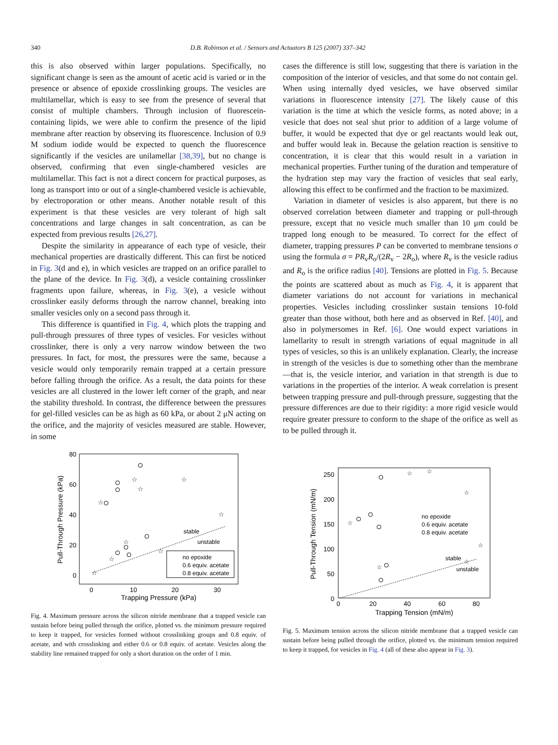340 D.B. Robinson et al. / Sensors and Actuators B 125 (2007) 337–342
this is also observed within larger populations. Specifically, no significant change is seen as the amount of acetic acid is varied or in the presence or absence of epoxide crosslinking groups. The vesicles are multilamellar, which is easy to see from the presence of several that consist of multiple chambers. Through inclusion of fluorescein-containing lipids, we were able to confirm the presence of the lipid membrane after reaction by observing its fluorescence. Inclusion of 0.9 M sodium iodide would be expected to quench the fluorescence significantly if the vesicles are unilamellar [38,39], but no change is observed, confirming that even single-chambered vesicles are multilamellar. This fact is not a direct concern for practical purposes, as long as transport into or out of a single-chambered vesicle is achievable, by electroporation or other means. Another notable result of this experiment is that these vesicles are very tolerant of high salt concentrations and large changes in salt concentration, as can be expected from previous results [26,27].
Despite the similarity in appearance of each type of vesicle, their mechanical properties are drastically different. This can first be noticed in Fig. 3(d and e), in which vesicles are trapped on an orifice parallel to the plane of the device. In Fig. 3(d), a vesicle containing crosslinker fragments upon failure, whereas, in Fig. 3(e), a vesicle without crosslinker easily deforms through the narrow channel, breaking into smaller vesicles only on a second pass through it.
This difference is quantified in Fig. 4, which plots the trapping and pull-through pressures of three types of vesicles. For vesicles without crosslinker, there is only a very narrow window between the two pressures. In fact, for most, the pressures were the same, because a vesicle would only temporarily remain trapped at a certain pressure before falling through the orifice. As a result, the data points for these vesicles are all clustered in the lower left corner of the graph, and near the stability threshold. In contrast, the difference between the pressures for gel-filled vesicles can be as high as 60 kPa, or about 2 μN acting on the orifice, and the majority of vesicles measured are stable. However, in some
cases the difference is still low, suggesting that there is variation in the composition of the interior of vesicles, and that some do not contain gel. When using internally dyed vesicles, we have observed similar variations in fluorescence intensity [27]. The likely cause of this variation is the time at which the vesicle forms, as noted above; in a vesicle that does not seal shut prior to addition of a large volume of buffer, it would be expected that dye or gel reactants would leak out, and buffer would leak in. Because the gelation reaction is sensitive to concentration, it is clear that this would result in a variation in mechanical properties. Further tuning of the duration and temperature of the hydration step may vary the fraction of vesicles that seal early, allowing this effect to be confirmed and the fraction to be maximized.
Variation in diameter of vesicles is also apparent, but there is no observed correlation between diameter and trapping or pull-through pressure, except that no vesicle much smaller than 10 μm could be trapped long enough to be measured. To correct for the effect of diameter, trapping pressures P can be converted to membrane tensions σ using the formula σ = PR<sub>v</sub>R<sub>o</sub>/(2R<sub>v</sub> − 2R<sub>o</sub>), where R<sub>v</sub> is the vesicle radius and R<sub>o</sub> is the orifice radius [40]. Tensions are plotted in Fig. 5. Because the points are scattered about as much as Fig. 4, it is apparent that diameter variations do not account for variations in mechanical properties. Vesicles including crosslinker sustain tensions 10-fold greater than those without, both here and as observed in Ref. [40], and also in polymersomes in Ref. [6]. One would expect variations in lamellarity to result in strength variations of equal magnitude in all types of vesicles, so this is an unlikely explanation. Clearly, the increase in strength of the vesicles is due to something other than the membrane—that is, the vesicle interior, and variation in that strength is due to variations in the properties of the interior. A weak correlation is present between trapping pressure and pull-through pressure, suggesting that the pressure differences are due to their rigidity: a more rigid vesicle would require greater pressure to conform to the shape of the orifice as well as to be pulled through it.
80
60
40
20
0
0
10
20
30
Trapping Pressure (kPa)
Pull-Through Pressure (kPa)
stable
unstable
☆
☆
☆
☆
☆
☆
☆
☆
☆
no epoxide
0.6 equiv. acetate
0.8 equiv. acetate
Fig. 4. Maximum pressure across the silicon nitride membrane that a trapped vesicle can sustain before being pulled through the orifice, plotted vs. the minimum pressure required to keep it trapped, for vesicles formed without crosslinking groups and 0.8 equiv. of acetate, and with crosslinking and either 0.6 or 0.8 equiv. of acetate. Vesicles along the stability line remained trapped for only a short duration on the order of 1 min.
250
200
150
100
50
0
0
20
40
60
80
Trapping Tension (mN/m)
Pull-Through Tension (mN/m)
stable
unstable
☆
☆
☆
☆
☆
☆
☆
no epoxide
0.6 equiv. acetate
0.8 equiv. acetate
Fig. 5. Maximum tension across the silicon nitride membrane that a trapped vesicle can sustain before being pulled through the orifice, plotted vs. the minimum tension required to keep it trapped, for vesicles in Fig. 4 (all of these also appear in Fig. 3).